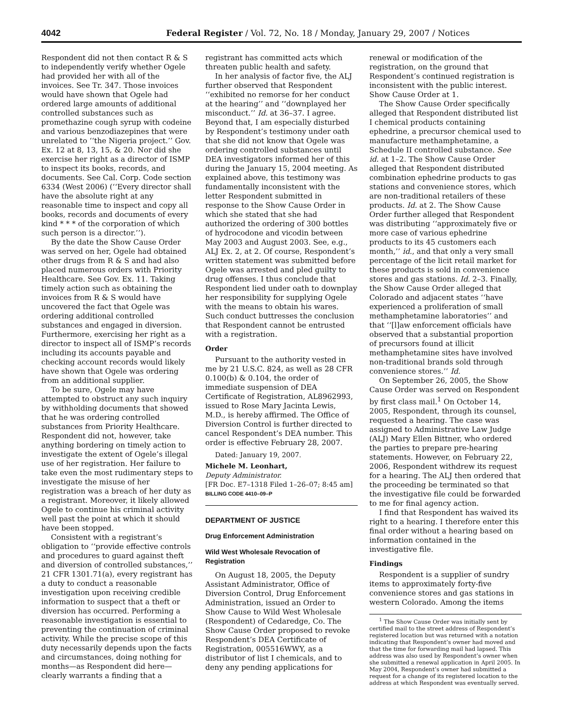4042 Federal Register / Vol. 72, No. 18 / Monday, January 29, 2007 / Notices
Respondent did not then contact R & S to independently verify whether Ogele had provided her with all of the invoices. See Tr. 347. Those invoices would have shown that Ogele had ordered large amounts of additional controlled substances such as promethazine cough syrup with codeine and various benzodiazepines that were unrelated to ‘‘the Nigeria project.’’ Gov. Ex. 12 at 8, 13, 15, & 20. Nor did she exercise her right as a director of ISMP to inspect its books, records, and documents. See Cal. Corp. Code section 6334 (West 2006) (‘‘Every director shall have the absolute right at any reasonable time to inspect and copy all books, records and documents of every kind * * * of the corporation of which such person is a director.’’).
By the date the Show Cause Order was served on her, Ogele had obtained other drugs from R & S and had also placed numerous orders with Priority Healthcare. See Gov. Ex. 11. Taking timely action such as obtaining the invoices from R & S would have uncovered the fact that Ogele was ordering additional controlled substances and engaged in diversion. Furthermore, exercising her right as a director to inspect all of ISMP’s records including its accounts payable and checking account records would likely have shown that Ogele was ordering from an additional supplier.
To be sure, Ogele may have attempted to obstruct any such inquiry by withholding documents that showed that he was ordering controlled substances from Priority Healthcare. Respondent did not, however, take anything bordering on timely action to investigate the extent of Ogele’s illegal use of her registration. Her failure to take even the most rudimentary steps to investigate the misuse of her registration was a breach of her duty as a registrant. Moreover, it likely allowed Ogele to continue his criminal activity well past the point at which it should have been stopped.
Consistent with a registrant’s obligation to ‘‘provide effective controls and procedures to guard against theft and diversion of controlled substances,’’ 21 CFR 1301.71(a), every registrant has a duty to conduct a reasonable investigation upon receiving credible information to suspect that a theft or diversion has occurred. Performing a reasonable investigation is essential to preventing the continuation of criminal activity. While the precise scope of this duty necessarily depends upon the facts and circumstances, doing nothing for months—as Respondent did here—clearly warrants a finding that a
registrant has committed acts which threaten public health and safety.
In her analysis of factor five, the ALJ further observed that Respondent ‘‘exhibited no remorse for her conduct at the hearing’’ and ‘‘downplayed her misconduct.’’ Id. at 36–37. I agree. Beyond that, I am especially disturbed by Respondent’s testimony under oath that she did not know that Ogele was ordering controlled substances until DEA investigators informed her of this during the January 15, 2004 meeting. As explained above, this testimony was fundamentally inconsistent with the letter Respondent submitted in response to the Show Cause Order in which she stated that she had authorized the ordering of 300 bottles of hydrocodone and vicodin between May 2003 and August 2003. See, e.g., ALJ Ex. 2, at 2. Of course, Respondent’s written statement was submitted before Ogele was arrested and pled guilty to drug offenses. I thus conclude that Respondent lied under oath to downplay her responsibility for supplying Ogele with the means to obtain his wares. Such conduct buttresses the conclusion that Respondent cannot be entrusted with a registration.
Order
Pursuant to the authority vested in me by 21 U.S.C. 824, as well as 28 CFR 0.100(b) & 0.104, the order of immediate suspension of DEA Certificate of Registration, AL8962993, issued to Rose Mary Jacinta Lewis, M.D., is hereby affirmed. The Office of Diversion Control is further directed to cancel Respondent’s DEA number. This order is effective February 28, 2007.
Dated: January 19, 2007.
Michele M. Leonhart,
Deputy Administrator.
[FR Doc. E7–1318 Filed 1–26–07; 8:45 am]
BILLING CODE 4410–09–P
DEPARTMENT OF JUSTICE
Drug Enforcement Administration
Wild West Wholesale Revocation of Registration
On August 18, 2005, the Deputy Assistant Administrator, Office of Diversion Control, Drug Enforcement Administration, issued an Order to Show Cause to Wild West Wholesale (Respondent) of Cedaredge, Co. The Show Cause Order proposed to revoke Respondent’s DEA Certificate of Registration, 005516WWY, as a distributor of list I chemicals, and to deny any pending applications for
renewal or modification of the registration, on the ground that Respondent’s continued registration is inconsistent with the public interest. Show Cause Order at 1.
The Show Cause Order specifically alleged that Respondent distributed list I chemical products containing ephedrine, a precursor chemical used to manufacture methamphetamine, a Schedule II controlled substance. See id. at 1–2. The Show Cause Order alleged that Respondent distributed combination ephedrine products to gas stations and convenience stores, which are non-traditional retailers of these products. Id. at 2. The Show Cause Order further alleged that Respondent was distributing ‘‘approximately five or more case of various ephedrine products to its 45 customers each month,’’ id., and that only a very small percentage of the licit retail market for these products is sold in convenience stores and gas stations. Id. 2–3. Finally, the Show Cause Order alleged that Colorado and adjacent states ‘‘have experienced a proliferation of small methamphetamine laboratories’’ and that ‘‘[l]aw enforcement officials have observed that a substantial proportion of precursors found at illicit methamphetamine sites have involved non-traditional brands sold through convenience stores.’’ Id.
On September 26, 2005, the Show Cause Order was served on Respondent by first class mail.<sup>1</sup> On October 14, 2005, Respondent, through its counsel, requested a hearing. The case was assigned to Administrative Law Judge (ALJ) Mary Ellen Bittner, who ordered the parties to prepare pre-hearing statements. However, on February 22, 2006, Respondent withdrew its request for a hearing. The ALJ then ordered that the proceeding be terminated so that the investigative file could be forwarded to me for final agency action.
I find that Respondent has waived its right to a hearing. I therefore enter this final order without a hearing based on information contained in the investigative file.
Findings
Respondent is a supplier of sundry items to approximately forty-five convenience stores and gas stations in western Colorado. Among the items
<sup>1</sup> The Show Cause Order was initially sent by certified mail to the street address of Respondent’s registered location but was returned with a notation indicating that Respondent’s owner had moved and that the time for forwarding mail had lapsed. This address was also used by Respondent’s owner when she submitted a renewal application in April 2005. In May 2004, Respondent’s owner had submitted a request for a change of its registered location to the address at which Respondent was eventually served.